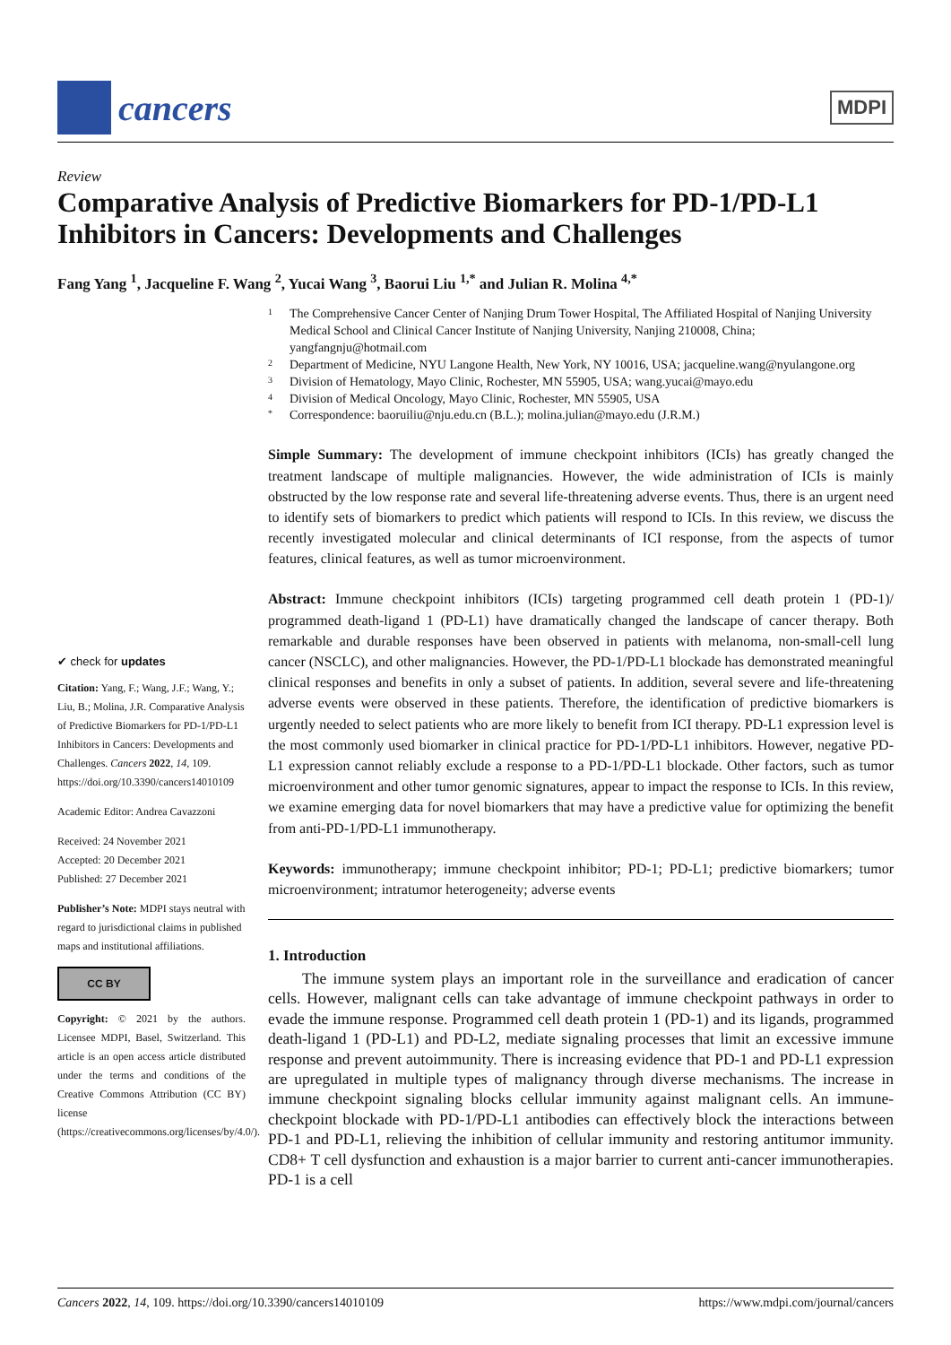cancers
MDPI
Review
Comparative Analysis of Predictive Biomarkers for PD-1/PD-L1 Inhibitors in Cancers: Developments and Challenges
Fang Yang <sup>1</sup>, Jacqueline F. Wang <sup>2</sup>, Yucai Wang <sup>3</sup>, Baorui Liu <sup>1,*</sup> and Julian R. Molina <sup>4,*</sup>
✔ check for updates
Citation: Yang, F.; Wang, J.F.; Wang, Y.; Liu, B.; Molina, J.R. Comparative Analysis of Predictive Biomarkers for PD-1/PD-L1 Inhibitors in Cancers: Developments and Challenges. Cancers 2022, 14, 109. https://doi.org/10.3390/cancers14010109
Academic Editor: Andrea Cavazzoni
Received: 24 November 2021
Accepted: 20 December 2021
Published: 27 December 2021
Publisher’s Note: MDPI stays neutral with regard to jurisdictional claims in published maps and institutional affiliations.
CC BY
Copyright: © 2021 by the authors. Licensee MDPI, Basel, Switzerland. This article is an open access article distributed under the terms and conditions of the Creative Commons Attribution (CC BY) license (https://creativecommons.org/licenses/by/4.0/).
1 The Comprehensive Cancer Center of Nanjing Drum Tower Hospital, The Affiliated Hospital of Nanjing University Medical School and Clinical Cancer Institute of Nanjing University, Nanjing 210008, China; yangfangnju@hotmail.com
2 Department of Medicine, NYU Langone Health, New York, NY 10016, USA; jacqueline.wang@nyulangone.org
3 Division of Hematology, Mayo Clinic, Rochester, MN 55905, USA; wang.yucai@mayo.edu
4 Division of Medical Oncology, Mayo Clinic, Rochester, MN 55905, USA
* Correspondence: baoruiliu@nju.edu.cn (B.L.); molina.julian@mayo.edu (J.R.M.)
Simple Summary: The development of immune checkpoint inhibitors (ICIs) has greatly changed the treatment landscape of multiple malignancies. However, the wide administration of ICIs is mainly obstructed by the low response rate and several life-threatening adverse events. Thus, there is an urgent need to identify sets of biomarkers to predict which patients will respond to ICIs. In this review, we discuss the recently investigated molecular and clinical determinants of ICI response, from the aspects of tumor features, clinical features, as well as tumor microenvironment.
Abstract: Immune checkpoint inhibitors (ICIs) targeting programmed cell death protein 1 (PD-1)/ programmed death-ligand 1 (PD-L1) have dramatically changed the landscape of cancer therapy. Both remarkable and durable responses have been observed in patients with melanoma, non-small-cell lung cancer (NSCLC), and other malignancies. However, the PD-1/PD-L1 blockade has demonstrated meaningful clinical responses and benefits in only a subset of patients. In addition, several severe and life-threatening adverse events were observed in these patients. Therefore, the identification of predictive biomarkers is urgently needed to select patients who are more likely to benefit from ICI therapy. PD-L1 expression level is the most commonly used biomarker in clinical practice for PD-1/PD-L1 inhibitors. However, negative PD-L1 expression cannot reliably exclude a response to a PD-1/PD-L1 blockade. Other factors, such as tumor microenvironment and other tumor genomic signatures, appear to impact the response to ICIs. In this review, we examine emerging data for novel biomarkers that may have a predictive value for optimizing the benefit from anti-PD-1/PD-L1 immunotherapy.
Keywords: immunotherapy; immune checkpoint inhibitor; PD-1; PD-L1; predictive biomarkers; tumor microenvironment; intratumor heterogeneity; adverse events
1. Introduction
The immune system plays an important role in the surveillance and eradication of cancer cells. However, malignant cells can take advantage of immune checkpoint pathways in order to evade the immune response. Programmed cell death protein 1 (PD-1) and its ligands, programmed death-ligand 1 (PD-L1) and PD-L2, mediate signaling processes that limit an excessive immune response and prevent autoimmunity. There is increasing evidence that PD-1 and PD-L1 expression are upregulated in multiple types of malignancy through diverse mechanisms. The increase in immune checkpoint signaling blocks cellular immunity against malignant cells. An immune-checkpoint blockade with PD-1/PD-L1 antibodies can effectively block the interactions between PD-1 and PD-L1, relieving the inhibition of cellular immunity and restoring antitumor immunity. CD8+ T cell dysfunction and exhaustion is a major barrier to current anti-cancer immunotherapies. PD-1 is a cell
Cancers 2022, 14, 109. https://doi.org/10.3390/cancers14010109 https://www.mdpi.com/journal/cancers